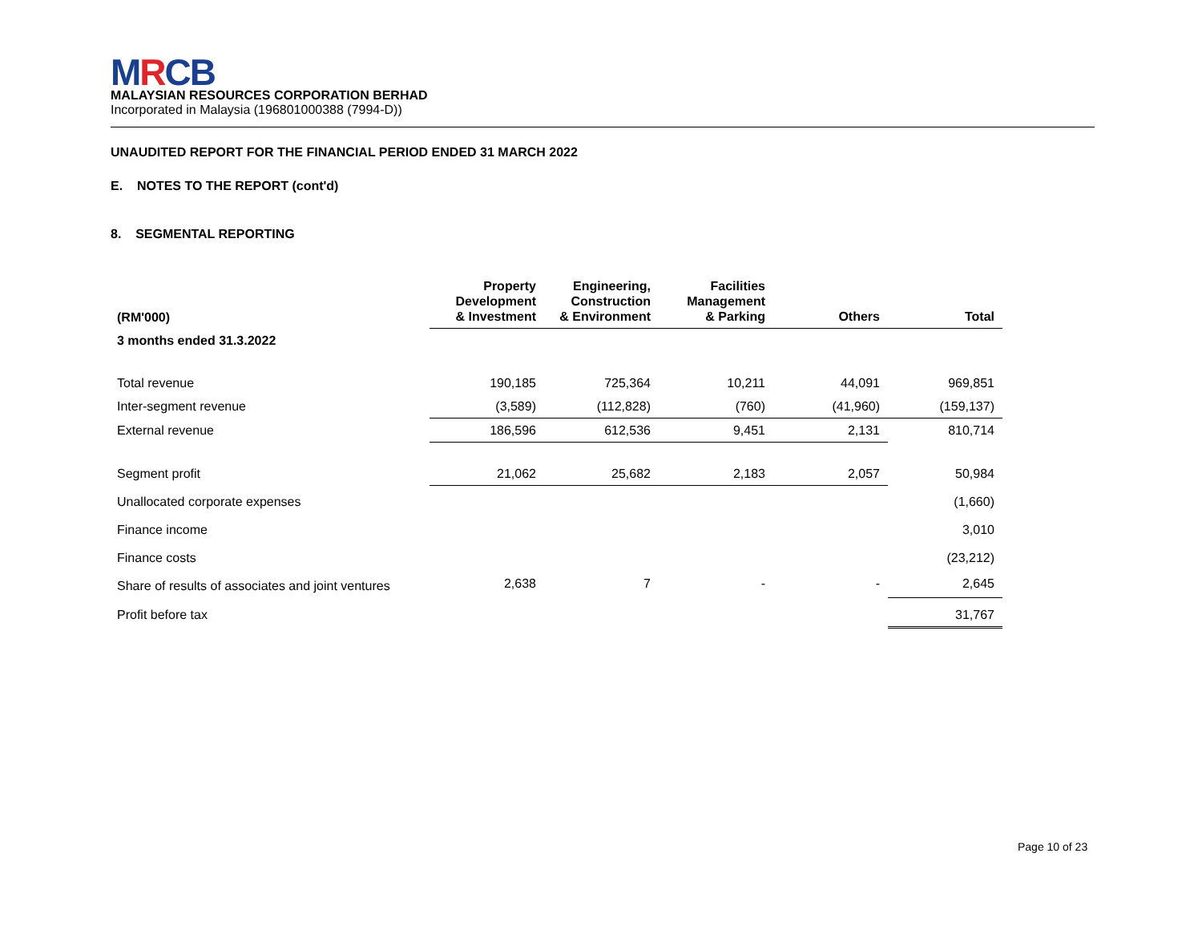MRCB
MALAYSIAN RESOURCES CORPORATION BERHAD
Incorporated in Malaysia (196801000388 (7994-D))
UNAUDITED REPORT FOR THE FINANCIAL PERIOD ENDED 31 MARCH 2022
E. NOTES TO THE REPORT (cont'd)
8. SEGMENTAL REPORTING
| (RM'000) | Property Development & Investment | Engineering, Construction & Environment | Facilities Management & Parking | Others | Total |
| --- | --- | --- | --- | --- | --- |
| 3 months ended 31.3.2022 | | | | | |
| Total revenue | 190,185 | 725,364 | 10,211 | 44,091 | 969,851 |
| Inter-segment revenue | (3,589) | (112,828) | (760) | (41,960) | (159,137) |
| External revenue | 186,596 | 612,536 | 9,451 | 2,131 | 810,714 |
| Segment profit | 21,062 | 25,682 | 2,183 | 2,057 | 50,984 |
| Unallocated corporate expenses | | | | | (1,660) |
| Finance income | | | | | 3,010 |
| Finance costs | | | | | (23,212) |
| Share of results of associates and joint ventures | 2,638 | 7 | - | - | 2,645 |
| Profit before tax | | | | | 31,767 |
Page 10 of 23